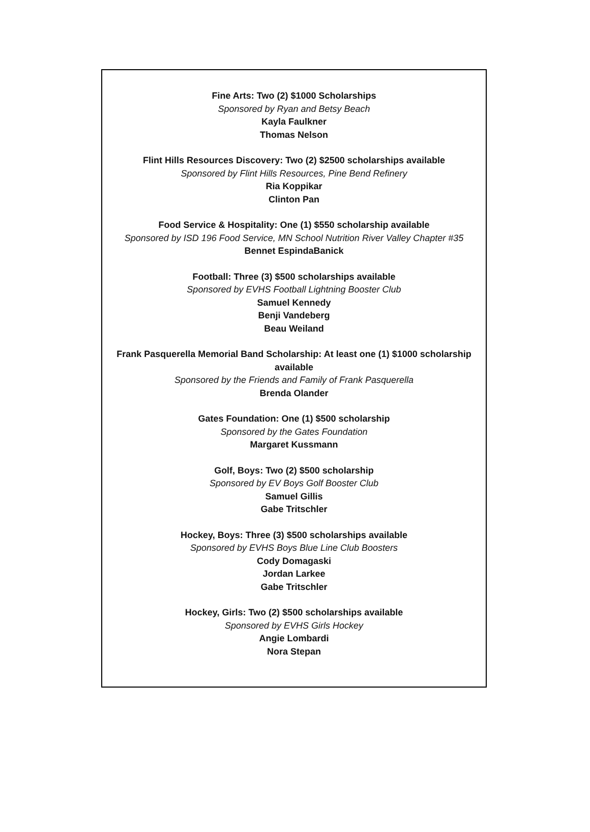Fine Arts: Two (2) $1000 Scholarships
Sponsored by Ryan and Betsy Beach
Kayla Faulkner
Thomas Nelson
Flint Hills Resources Discovery: Two (2) $2500 scholarships available
Sponsored by Flint Hills Resources, Pine Bend Refinery
Ria Koppikar
Clinton Pan
Food Service & Hospitality: One (1) $550 scholarship available
Sponsored by ISD 196 Food Service, MN School Nutrition River Valley Chapter #35
Bennet EspindaBanick
Football: Three (3) $500 scholarships available
Sponsored by EVHS Football Lightning Booster Club
Samuel Kennedy
Benji Vandeberg
Beau Weiland
Frank Pasquerella Memorial Band Scholarship: At least one (1) $1000 scholarship available
Sponsored by the Friends and Family of Frank Pasquerella
Brenda Olander
Gates Foundation: One (1) $500 scholarship
Sponsored by the Gates Foundation
Margaret Kussmann
Golf, Boys: Two (2) $500 scholarship
Sponsored by EV Boys Golf Booster Club
Samuel Gillis
Gabe Tritschler
Hockey, Boys: Three (3) $500 scholarships available
Sponsored by EVHS Boys Blue Line Club Boosters
Cody Domagaski
Jordan Larkee
Gabe Tritschler
Hockey, Girls: Two (2) $500 scholarships available
Sponsored by EVHS Girls Hockey
Angie Lombardi
Nora Stepan